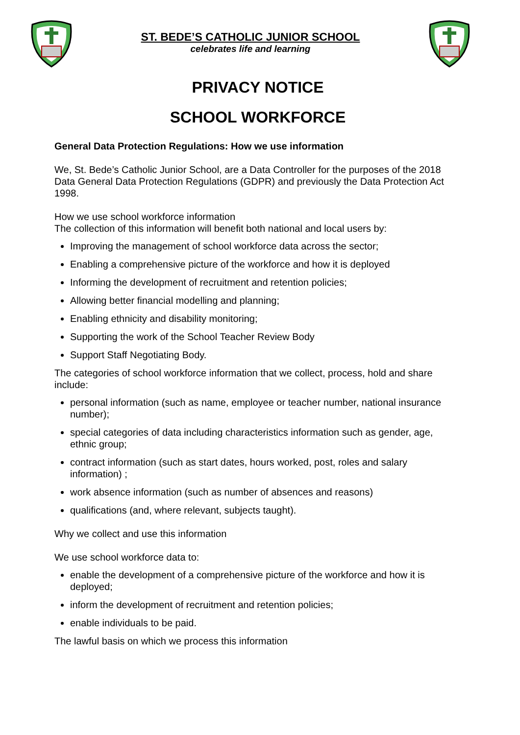ST. BEDE’S CATHOLIC JUNIOR SCHOOL
celebrates life and learning
PRIVACY NOTICE
SCHOOL WORKFORCE
General Data Protection Regulations: How we use information
We, St. Bede’s Catholic Junior School, are a Data Controller for the purposes of the 2018 Data General Data Protection Regulations (GDPR) and previously the Data Protection Act 1998.
How we use school workforce information
The collection of this information will benefit both national and local users by:
Improving the management of school workforce data across the sector;
Enabling a comprehensive picture of the workforce and how it is deployed
Informing the development of recruitment and retention policies;
Allowing better financial modelling and planning;
Enabling ethnicity and disability monitoring;
Supporting the work of the School Teacher Review Body
Support Staff Negotiating Body.
The categories of school workforce information that we collect, process, hold and share include:
personal information (such as name, employee or teacher number, national insurance number);
special categories of data including characteristics information such as gender, age, ethnic group;
contract information (such as start dates, hours worked, post, roles and salary information) ;
work absence information (such as number of absences and reasons)
qualifications (and, where relevant, subjects taught).
Why we collect and use this information
We use school workforce data to:
enable the development of a comprehensive picture of the workforce and how it is deployed;
inform the development of recruitment and retention policies;
enable individuals to be paid.
The lawful basis on which we process this information